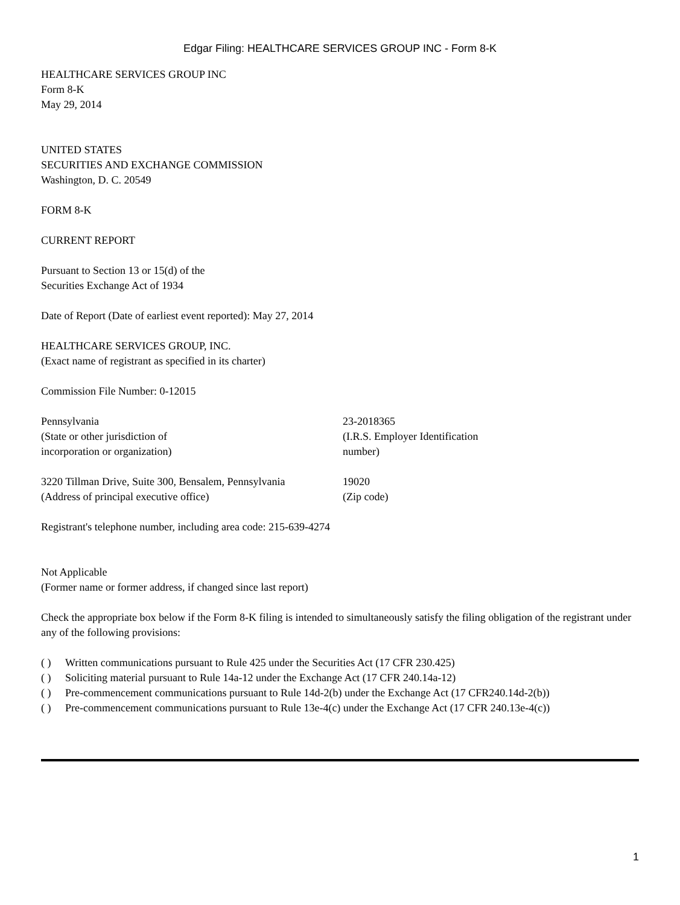Edgar Filing: HEALTHCARE SERVICES GROUP INC - Form 8-K
HEALTHCARE SERVICES GROUP INC
Form 8-K
May 29, 2014
UNITED STATES
SECURITIES AND EXCHANGE COMMISSION
Washington, D. C. 20549
FORM 8-K
CURRENT REPORT
Pursuant to Section 13 or 15(d) of the
Securities Exchange Act of 1934
Date of Report (Date of earliest event reported): May 27, 2014
HEALTHCARE SERVICES GROUP, INC.
(Exact name of registrant as specified in its charter)
Commission File Number: 0-12015
| Pennsylvania (State or other jurisdiction of incorporation or organization) | 23-2018365 (I.R.S. Employer Identification number) |
| 3220 Tillman Drive, Suite 300, Bensalem, Pennsylvania (Address of principal executive office) | 19020 (Zip code) |
Registrant's telephone number, including area code: 215-639-4274
Not Applicable
(Former name or former address, if changed since last report)
Check the appropriate box below if the Form 8-K filing is intended to simultaneously satisfy the filing obligation of the registrant under any of the following provisions:
| ( ) | Written communications pursuant to Rule 425 under the Securities Act (17 CFR 230.425) |
| ( ) | Soliciting material pursuant to Rule 14a-12 under the Exchange Act (17 CFR 240.14a-12) |
| ( ) | Pre-commencement communications pursuant to Rule 14d-2(b) under the Exchange Act (17 CFR240.14d-2(b)) |
| ( ) | Pre-commencement communications pursuant to Rule 13e-4(c) under the Exchange Act (17 CFR 240.13e-4(c)) |
1